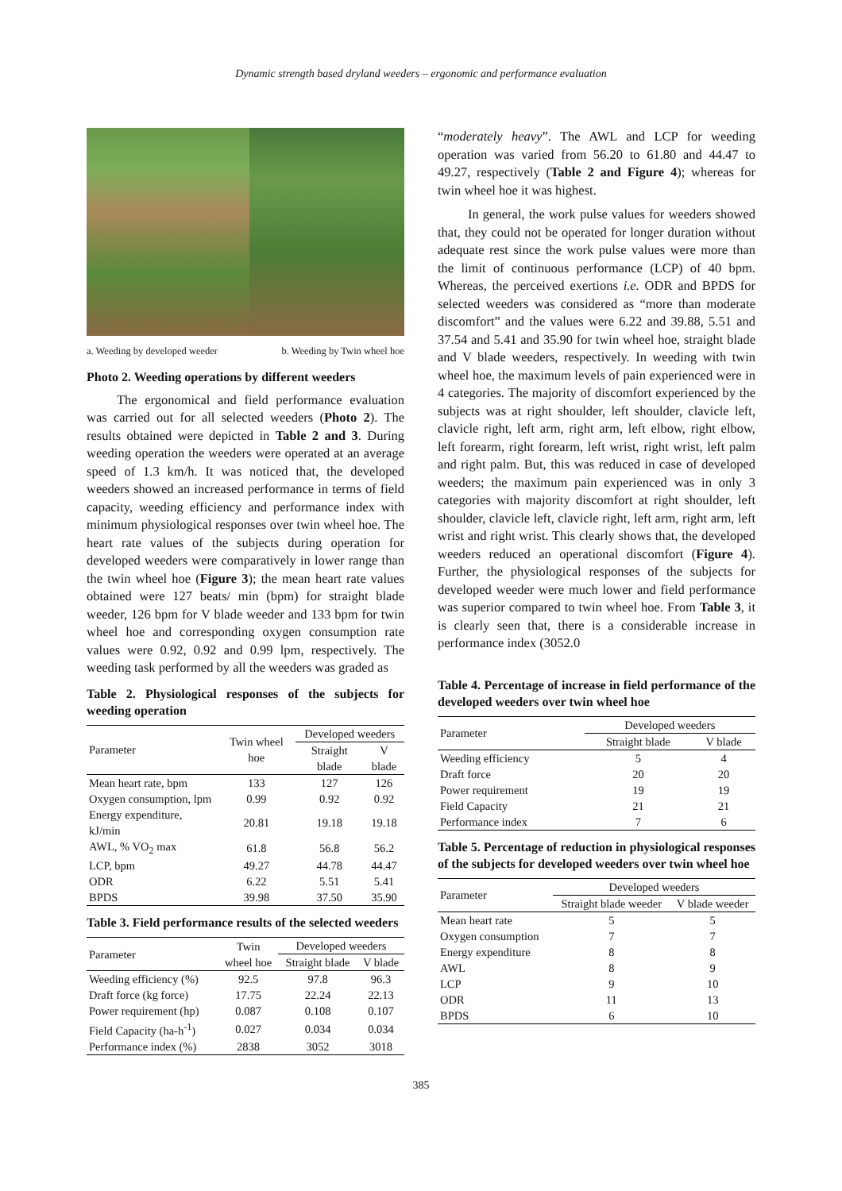Dynamic strength based dryland weeders – ergonomic and performance evaluation
a. Weeding by developed weeder b. Weeding by Twin wheel hoe
Photo 2. Weeding operations by different weeders
The ergonomical and field performance evaluation was carried out for all selected weeders (Photo 2). The results obtained were depicted in Table 2 and 3. During weeding operation the weeders were operated at an average speed of 1.3 km/h. It was noticed that, the developed weeders showed an increased performance in terms of field capacity, weeding efficiency and performance index with minimum physiological responses over twin wheel hoe. The heart rate values of the subjects during operation for developed weeders were comparatively in lower range than the twin wheel hoe (Figure 3); the mean heart rate values obtained were 127 beats/ min (bpm) for straight blade weeder, 126 bpm for V blade weeder and 133 bpm for twin wheel hoe and corresponding oxygen consumption rate values were 0.92, 0.92 and 0.99 lpm, respectively. The weeding task performed by all the weeders was graded as
Table 2. Physiological responses of the subjects for weeding operation
| Parameter | Twin wheel hoe | Developed weeders | |
| --- | --- | --- | --- |
| | | Straight blade | V blade |
| Mean heart rate, bpm | 133 | 127 | 126 |
| Oxygen consumption, lpm | 0.99 | 0.92 | 0.92 |
| Energy expenditure, kJ/min | 20.81 | 19.18 | 19.18 |
| AWL, % VO<sub>2</sub> max | 61.8 | 56.8 | 56.2 |
| LCP, bpm | 49.27 | 44.78 | 44.47 |
| ODR | 6.22 | 5.51 | 5.41 |
| BPDS | 39.98 | 37.50 | 35.90 |
Table 3. Field performance results of the selected weeders
| Parameter | Twin | Developed weeders | |
| --- | --- | --- | --- |
| | wheel hoe | Straight blade | V blade |
| Weeding efficiency (%) | 92.5 | 97.8 | 96.3 |
| Draft force (kg force) | 17.75 | 22.24 | 22.13 |
| Power requirement (hp) | 0.087 | 0.108 | 0.107 |
| Field Capacity (ha-h<sup>-1</sup>) | 0.027 | 0.034 | 0.034 |
| Performance index (%) | 2838 | 3052 | 3018 |
“moderately heavy”. The AWL and LCP for weeding operation was varied from 56.20 to 61.80 and 44.47 to 49.27, respectively (Table 2 and Figure 4); whereas for twin wheel hoe it was highest.
In general, the work pulse values for weeders showed that, they could not be operated for longer duration without adequate rest since the work pulse values were more than the limit of continuous performance (LCP) of 40 bpm. Whereas, the perceived exertions i.e. ODR and BPDS for selected weeders was considered as “more than moderate discomfort” and the values were 6.22 and 39.88, 5.51 and 37.54 and 5.41 and 35.90 for twin wheel hoe, straight blade and V blade weeders, respectively. In weeding with twin wheel hoe, the maximum levels of pain experienced were in 4 categories. The majority of discomfort experienced by the subjects was at right shoulder, left shoulder, clavicle left, clavicle right, left arm, right arm, left elbow, right elbow, left forearm, right forearm, left wrist, right wrist, left palm and right palm. But, this was reduced in case of developed weeders; the maximum pain experienced was in only 3 categories with majority discomfort at right shoulder, left shoulder, clavicle left, clavicle right, left arm, right arm, left wrist and right wrist. This clearly shows that, the developed weeders reduced an operational discomfort (Figure 4). Further, the physiological responses of the subjects for developed weeder were much lower and field performance was superior compared to twin wheel hoe. From Table 3, it is clearly seen that, there is a considerable increase in performance index (3052.0
Table 4. Percentage of increase in field performance of the developed weeders over twin wheel hoe
| Parameter | Developed weeders | |
| --- | --- | --- |
| | Straight blade | V blade |
| Weeding efficiency | 5 | 4 |
| Draft force | 20 | 20 |
| Power requirement | 19 | 19 |
| Field Capacity | 21 | 21 |
| Performance index | 7 | 6 |
Table 5. Percentage of reduction in physiological responses of the subjects for developed weeders over twin wheel hoe
| Parameter | Developed weeders | |
| --- | --- | --- |
| | Straight blade weeder | V blade weeder |
| Mean heart rate | 5 | 5 |
| Oxygen consumption | 7 | 7 |
| Energy expenditure | 8 | 8 |
| AWL | 8 | 9 |
| LCP | 9 | 10 |
| ODR | 11 | 13 |
| BPDS | 6 | 10 |
385